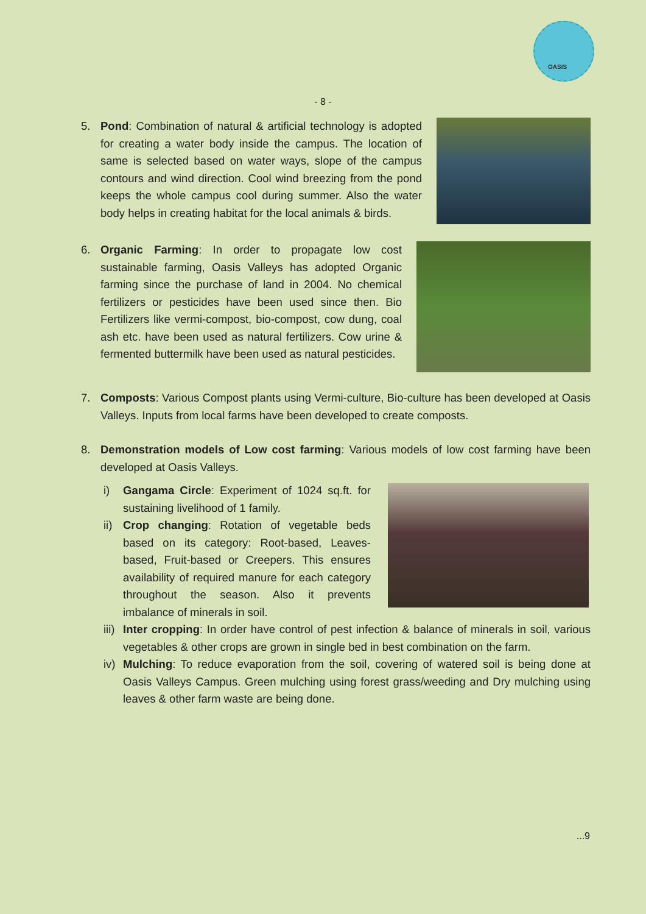OASIS
- 8 -
5. Pond: Combination of natural & artificial technology is adopted for creating a water body inside the campus. The location of same is selected based on water ways, slope of the campus contours and wind direction. Cool wind breezing from the pond keeps the whole campus cool during summer. Also the water body helps in creating habitat for the local animals & birds.
6. Organic Farming: In order to propagate low cost sustainable farming, Oasis Valleys has adopted Organic farming since the purchase of land in 2004. No chemical fertilizers or pesticides have been used since then. Bio Fertilizers like vermi-compost, bio-compost, cow dung, coal ash etc. have been used as natural fertilizers. Cow urine & fermented buttermilk have been used as natural pesticides.
7. Composts: Various Compost plants using Vermi-culture, Bio-culture has been developed at Oasis Valleys. Inputs from local farms have been developed to create composts.
8. Demonstration models of Low cost farming: Various models of low cost farming have been developed at Oasis Valleys.
i) Gangama Circle: Experiment of 1024 sq.ft. for sustaining livelihood of 1 family.
ii)
Crop changing: Rotation of vegetable beds based on its category: Root-based, Leaves-based, Fruit-based or Creepers. This ensures availability of required manure for each category throughout the season. Also it prevents imbalance of minerals in soil.
iii)
Inter cropping: In order have control of pest infection & balance of minerals in soil, various vegetables & other crops are grown in single bed in best combination on the farm.
iv)
Mulching: To reduce evaporation from the soil, covering of watered soil is being done at Oasis Valleys Campus. Green mulching using forest grass/weeding and Dry mulching using leaves & other farm waste are being done.
...9